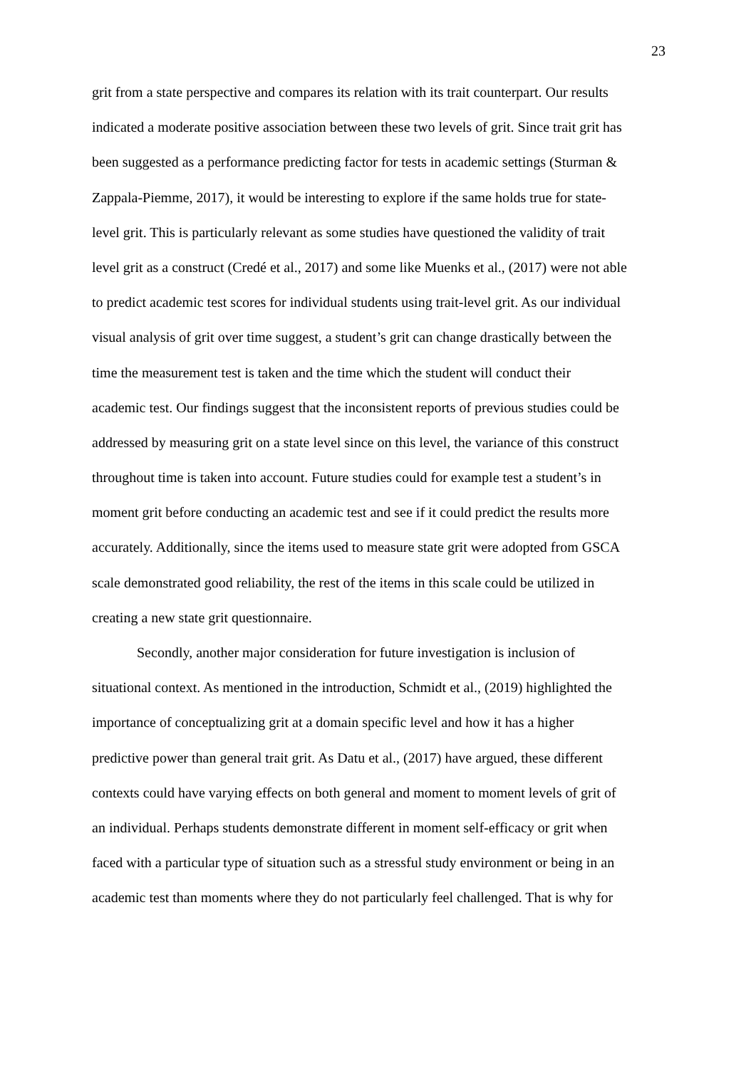23
grit from a state perspective and compares its relation with its trait counterpart. Our results
indicated a moderate positive association between these two levels of grit. Since trait grit has
been suggested as a performance predicting factor for tests in academic settings (Sturman &
Zappala-Piemme, 2017), it would be interesting to explore if the same holds true for state-
level grit. This is particularly relevant as some studies have questioned the validity of trait
level grit as a construct (Credé et al., 2017) and some like Muenks et al., (2017) were not able
to predict academic test scores for individual students using trait-level grit. As our individual
visual analysis of grit over time suggest, a student’s grit can change drastically between the
time the measurement test is taken and the time which the student will conduct their
academic test. Our findings suggest that the inconsistent reports of previous studies could be
addressed by measuring grit on a state level since on this level, the variance of this construct
throughout time is taken into account. Future studies could for example test a student’s in
moment grit before conducting an academic test and see if it could predict the results more
accurately. Additionally, since the items used to measure state grit were adopted from GSCA
scale demonstrated good reliability, the rest of the items in this scale could be utilized in
creating a new state grit questionnaire.
Secondly, another major consideration for future investigation is inclusion of
situational context. As mentioned in the introduction, Schmidt et al., (2019) highlighted the
importance of conceptualizing grit at a domain specific level and how it has a higher
predictive power than general trait grit. As Datu et al., (2017) have argued, these different
contexts could have varying effects on both general and moment to moment levels of grit of
an individual. Perhaps students demonstrate different in moment self-efficacy or grit when
faced with a particular type of situation such as a stressful study environment or being in an
academic test than moments where they do not particularly feel challenged. That is why for